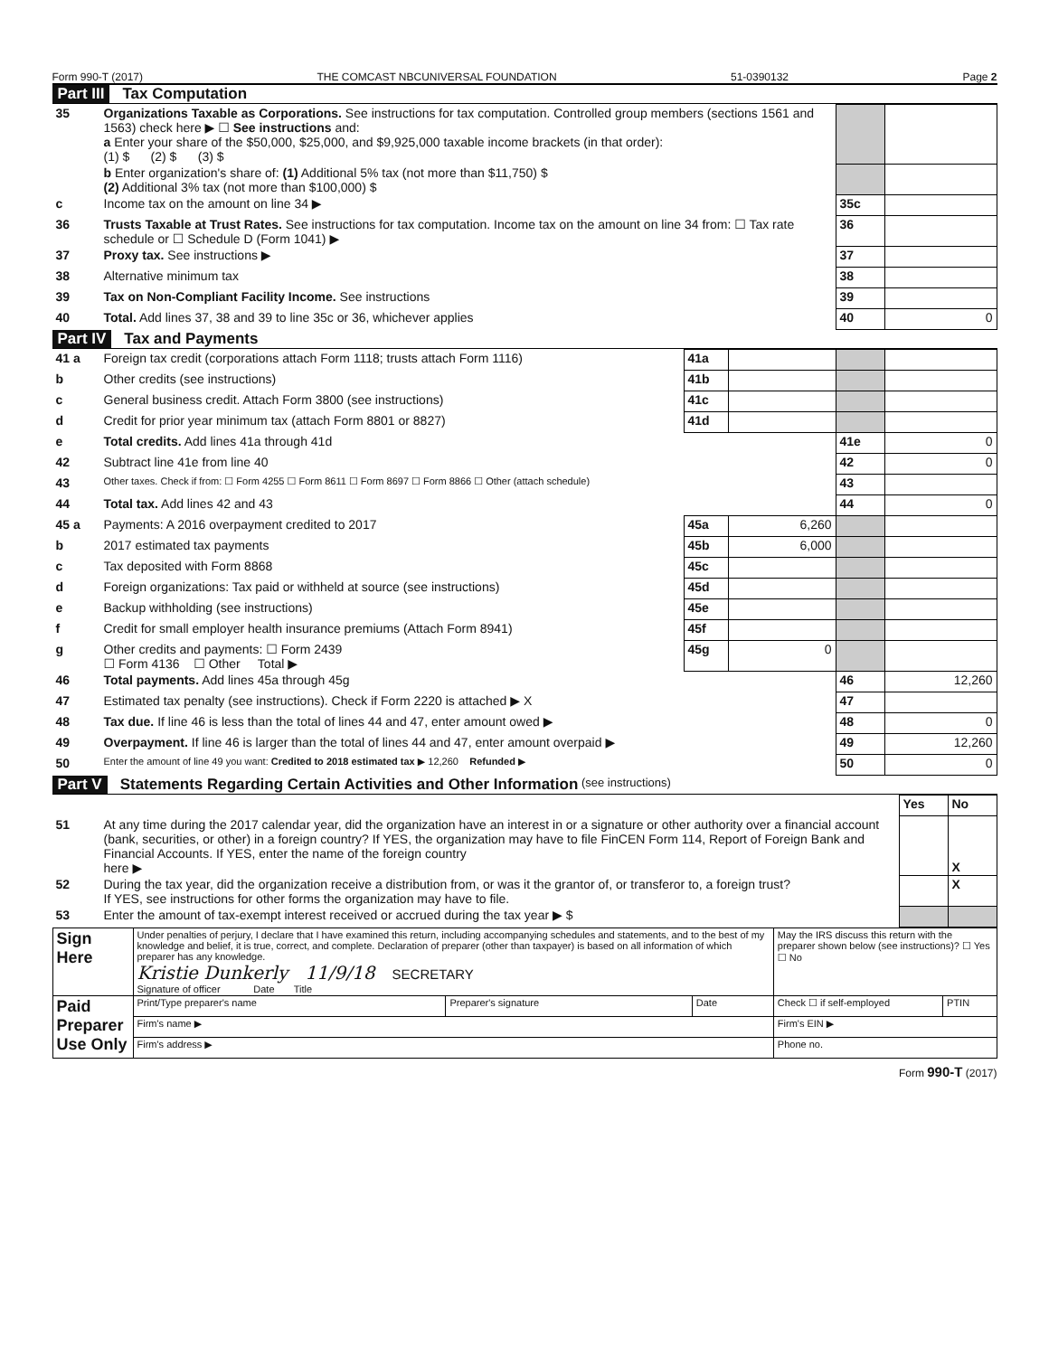Form 990-T (2017) THE COMCAST NBCUNIVERSAL FOUNDATION 51-0390132 Page 2
Part III Tax Computation
| 35 | Organizations Taxable as Corporations. See instructions for tax computation. Controlled group members (sections 1561 and 1563) check here ▶ ☐ See instructions and: a Enter your share of the $50,000, $25,000, and $9,925,000 taxable income brackets (in that order): (1) $ (2) $ (3) $ | | |
| | b Enter organization's share of: (1) Additional 5% tax (not more than $11,750) $ (2) Additional 3% tax (not more than $100,000) $ | | |
| c | Income tax on the amount on line 34 ▶ | 35c | |
| 36 | Trusts Taxable at Trust Rates. See instructions for tax computation. Income tax on the amount on line 34 from: ☐ Tax rate schedule or ☐ Schedule D (Form 1041) ▶ | 36 | |
| 37 | Proxy tax. See instructions ▶ | 37 | |
| 38 | Alternative minimum tax | 38 | |
| 39 | Tax on Non-Compliant Facility Income. See instructions | 39 | |
| 40 | Total. Add lines 37, 38 and 39 to line 35c or 36, whichever applies | 40 | 0 |
Part IV Tax and Payments
| 41 a | Foreign tax credit (corporations attach Form 1118; trusts attach Form 1116) | 41a | | | |
| b | Other credits (see instructions) | 41b | | | |
| c | General business credit. Attach Form 3800 (see instructions) | 41c | | | |
| d | Credit for prior year minimum tax (attach Form 8801 or 8827) | 41d | | | |
| e | Total credits. Add lines 41a through 41d | | | 41e | 0 |
| 42 | Subtract line 41e from line 40 | | | 42 | 0 |
| 43 | Other taxes. Check if from: ☐ Form 4255 ☐ Form 8611 ☐ Form 8697 ☐ Form 8866 ☐ Other (attach schedule) | | | 43 | |
| 44 | Total tax. Add lines 42 and 43 | | | 44 | 0 |
| 45 a | Payments: A 2016 overpayment credited to 2017 | 45a | 6,260 | | |
| b | 2017 estimated tax payments | 45b | 6,000 | | |
| c | Tax deposited with Form 8868 | 45c | | | |
| d | Foreign organizations: Tax paid or withheld at source (see instructions) | 45d | | | |
| e | Backup withholding (see instructions) | 45e | | | |
| f | Credit for small employer health insurance premiums (Attach Form 8941) | 45f | | | |
| g | Other credits and payments: ☐ Form 2439 ☐ Form 4136 ☐ Other Total ▶ | 45g | 0 | | |
| 46 | Total payments. Add lines 45a through 45g | | | 46 | 12,260 |
| 47 | Estimated tax penalty (see instructions). Check if Form 2220 is attached ▶ X | | | 47 | |
| 48 | Tax due. If line 46 is less than the total of lines 44 and 47, enter amount owed ▶ | | | 48 | 0 |
| 49 | Overpayment. If line 46 is larger than the total of lines 44 and 47, enter amount overpaid ▶ | | | 49 | 12,260 |
| 50 | Enter the amount of line 49 you want: Credited to 2018 estimated tax ▶ 12,260 Refunded ▶ | | | 50 | 0 |
Part V Statements Regarding Certain Activities and Other Information (see instructions)
| | | Yes | No |
| 51 | At any time during the 2017 calendar year, did the organization have an interest in or a signature or other authority over a financial account (bank, securities, or other) in a foreign country? If YES, the organization may have to file FinCEN Form 114, Report of Foreign Bank and Financial Accounts. If YES, enter the name of the foreign country here ▶ | | X |
| 52 | During the tax year, did the organization receive a distribution from, or was it the grantor of, or transferor to, a foreign trust? If YES, see instructions for other forms the organization may have to file. | | X |
| 53 | Enter the amount of tax-exempt interest received or accrued during the tax year ▶ $ | | |
| Sign Here | Under penalties of perjury, I declare that I have examined this return, including accompanying schedules and statements, and to the best of my knowledge and belief, it is true, correct, and complete. Declaration of preparer (other than taxpayer) is based on all information of which preparer has any knowledge. Kristie Dunkerly 11/9/18 SECRETARY Signature of officer Date Title | | | May the IRS discuss this return with the preparer shown below (see instructions)? ☐ Yes ☐ No | |
| Paid Preparer Use Only | Print/Type preparer's name | Preparer's signature | Date | Check ☐ if self-employed | PTIN |
| | Firm's name ▶ | | | Firm's EIN ▶ | |
| | Firm's address ▶ | | | Phone no. | |
Form 990-T (2017)